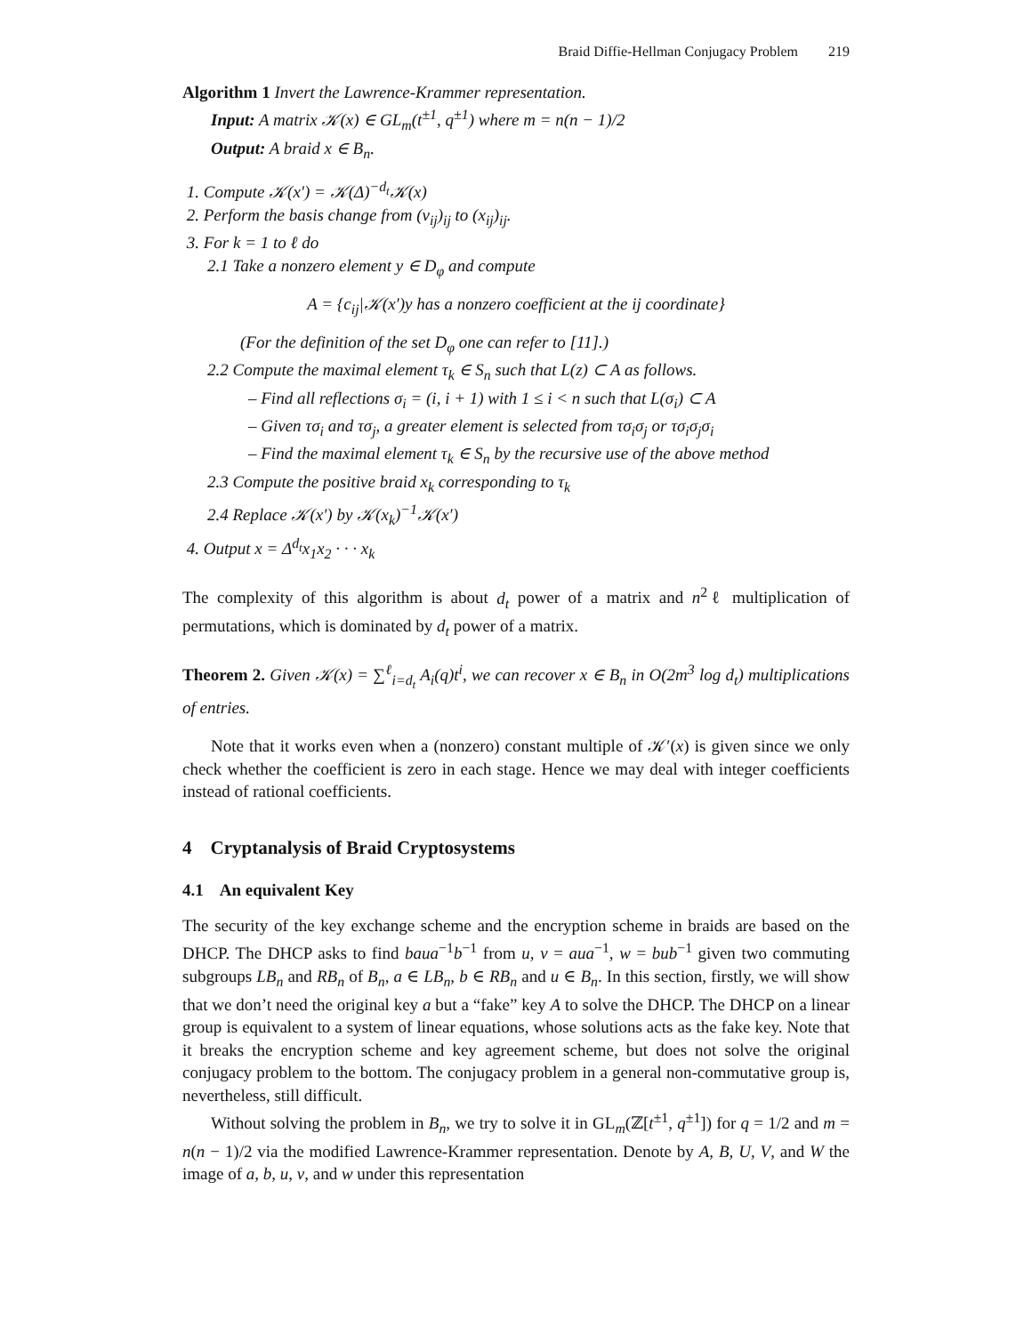Braid Diffie-Hellman Conjugacy Problem 219
Algorithm 1 Invert the Lawrence-Krammer representation.
Input: A matrix 𝒦(x) ∈ GL<sub>m</sub>(t<sup>±1</sup>, q<sup>±1</sup>) where m = n(n − 1)/2
Output: A braid x ∈ B<sub>n</sub>.
1. Compute 𝒦(x′) = 𝒦(Δ)<sup>−d<sub>t</sub></sup>𝒦(x)
2. Perform the basis change from (v<sub>ij</sub>)<sub>ij</sub> to (x<sub>ij</sub>)<sub>ij</sub>.
3. For k = 1 to ℓ do
2.1 Take a nonzero element y ∈ D<sub>φ</sub> and compute
A = {c<sub>ij</sub>|𝒦(x′)y has a nonzero coefficient at the ij coordinate}
(For the definition of the set D<sub>φ</sub> one can refer to [11].)
2.2 Compute the maximal element τ<sub>k</sub> ∈ S<sub>n</sub> such that L(z) ⊂ A as follows.
– Find all reflections σ<sub>i</sub> = (i, i + 1) with 1 ≤ i < n such that L(σ<sub>i</sub>) ⊂ A
– Given τσ<sub>i</sub> and τσ<sub>j</sub>, a greater element is selected from τσ<sub>i</sub>σ<sub>j</sub> or τσ<sub>i</sub>σ<sub>j</sub>σ<sub>i</sub>
– Find the maximal element τ<sub>k</sub> ∈ S<sub>n</sub> by the recursive use of the above method
2.3 Compute the positive braid x<sub>k</sub> corresponding to τ<sub>k</sub>
2.4 Replace 𝒦(x′) by 𝒦(x<sub>k</sub>)<sup>−1</sup>𝒦(x′)
4. Output x = Δ<sup>d<sub>t</sub></sup>x<sub>1</sub>x<sub>2</sub> · · · x<sub>k</sub>
The complexity of this algorithm is about d<sub>t</sub> power of a matrix and n<sup>2</sup>ℓ multiplication of permutations, which is dominated by d<sub>t</sub> power of a matrix.
Theorem 2. Given 𝒦(x) = ∑<sup>ℓ</sup><sub>i=d<sub>t</sub></sub> A<sub>i</sub>(q)t<sup>i</sup>, we can recover x ∈ B<sub>n</sub> in O(2m<sup>3</sup> log d<sub>t</sub>) multiplications of entries.
Note that it works even when a (nonzero) constant multiple of 𝒦′(x) is given since we only check whether the coefficient is zero in each stage. Hence we may deal with integer coefficients instead of rational coefficients.
4 Cryptanalysis of Braid Cryptosystems
4.1 An equivalent Key
The security of the key exchange scheme and the encryption scheme in braids are based on the DHCP. The DHCP asks to find baua<sup>−1</sup>b<sup>−1</sup> from u, v = aua<sup>−1</sup>, w = bub<sup>−1</sup> given two commuting subgroups LB<sub>n</sub> and RB<sub>n</sub> of B<sub>n</sub>, a ∈ LB<sub>n</sub>, b ∈ RB<sub>n</sub> and u ∈ B<sub>n</sub>. In this section, firstly, we will show that we don’t need the original key a but a “fake” key A to solve the DHCP. The DHCP on a linear group is equivalent to a system of linear equations, whose solutions acts as the fake key. Note that it breaks the encryption scheme and key agreement scheme, but does not solve the original conjugacy problem to the bottom. The conjugacy problem in a general non-commutative group is, nevertheless, still difficult.
Without solving the problem in B<sub>n</sub>, we try to solve it in GL<sub>m</sub>(ℤ[t<sup>±1</sup>, q<sup>±1</sup>]) for q = 1/2 and m = n(n − 1)/2 via the modified Lawrence-Krammer representation. Denote by A, B, U, V, and W the image of a, b, u, v, and w under this representation